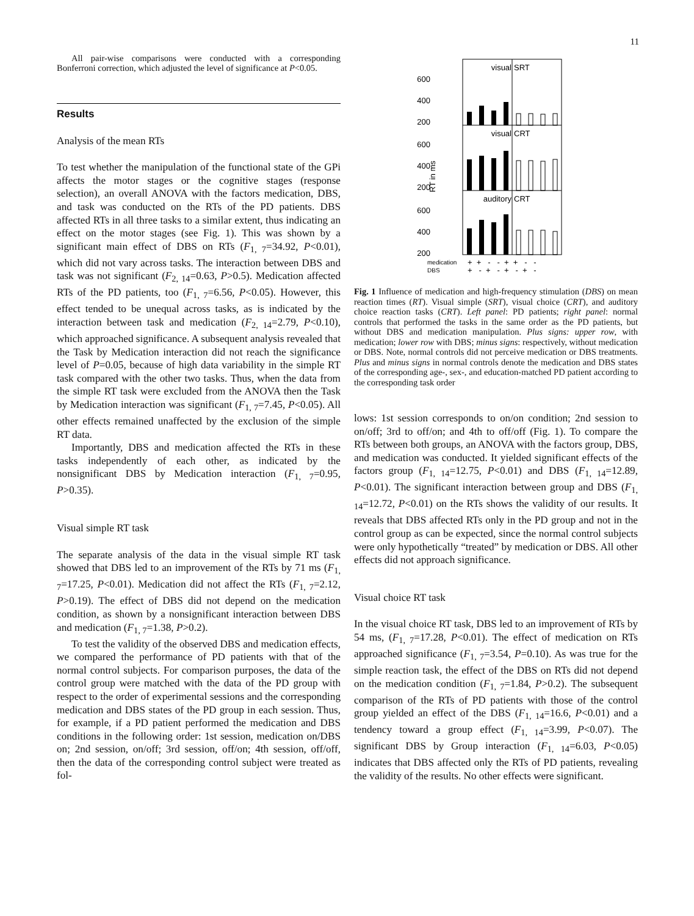11
All pair-wise comparisons were conducted with a corresponding Bonferroni correction, which adjusted the level of significance at P<0.05.
Results
Analysis of the mean RTs
To test whether the manipulation of the functional state of the GPi affects the motor stages or the cognitive stages (response selection), an overall ANOVA with the factors medication, DBS, and task was conducted on the RTs of the PD patients. DBS affected RTs in all three tasks to a similar extent, thus indicating an effect on the motor stages (see Fig. 1). This was shown by a significant main effect of DBS on RTs (F<sub>1, 7</sub>=34.92, P<0.01), which did not vary across tasks. The interaction between DBS and task was not significant (F<sub>2, 14</sub>=0.63, P>0.5). Medication affected RTs of the PD patients, too (F<sub>1, 7</sub>=6.56, P<0.05). However, this effect tended to be unequal across tasks, as is indicated by the interaction between task and medication (F<sub>2, 14</sub>=2.79, P<0.10), which approached significance. A subsequent analysis revealed that the Task by Medication interaction did not reach the significance level of P=0.05, because of high data variability in the simple RT task compared with the other two tasks. Thus, when the data from the simple RT task were excluded from the ANOVA then the Task by Medication interaction was significant (F<sub>1, 7</sub>=7.45, P<0.05). All other effects remained unaffected by the exclusion of the simple RT data.
Importantly, DBS and medication affected the RTs in these tasks independently of each other, as indicated by the nonsignificant DBS by Medication interaction (F<sub>1, 7</sub>=0.95, P>0.35).
Visual simple RT task
The separate analysis of the data in the visual simple RT task showed that DBS led to an improvement of the RTs by 71 ms (F<sub>1, 7</sub>=17.25, P<0.01). Medication did not affect the RTs (F<sub>1, 7</sub>=2.12, P>0.19). The effect of DBS did not depend on the medication condition, as shown by a nonsignificant interaction between DBS and medication (F<sub>1, 7</sub>=1.38, P>0.2).
To test the validity of the observed DBS and medication effects, we compared the performance of PD patients with that of the normal control subjects. For comparison purposes, the data of the control group were matched with the data of the PD group with respect to the order of experimental sessions and the corresponding medication and DBS states of the PD group in each session. Thus, for example, if a PD patient performed the medication and DBS conditions in the following order: 1st session, medication on/DBS on; 2nd session, on/off; 3rd session, off/on; 4th session, off/off, then the data of the corresponding control subject were treated as fol-
600
400
200
600
400
200
600
400
200
RT in ms
visual
SRT
visual
CRT
auditory
CRT
medication
DBS
+ + - - + + - -
+ - + - + - + -
Fig. 1 Influence of medication and high-frequency stimulation (DBS) on mean reaction times (RT). Visual simple (SRT), visual choice (CRT), and auditory choice reaction tasks (CRT). Left panel: PD patients; right panel: normal controls that performed the tasks in the same order as the PD patients, but without DBS and medication manipulation. Plus signs: upper row, with medication; lower row with DBS; minus signs: respectively, without medication or DBS. Note, normal controls did not perceive medication or DBS treatments. Plus and minus signs in normal controls denote the medication and DBS states of the corresponding age-, sex-, and education-matched PD patient according to the corresponding task order
lows: 1st session corresponds to on/on condition; 2nd session to on/off; 3rd to off/on; and 4th to off/off (Fig. 1). To compare the RTs between both groups, an ANOVA with the factors group, DBS, and medication was conducted. It yielded significant effects of the factors group (F<sub>1, 14</sub>=12.75, P<0.01) and DBS (F<sub>1, 14</sub>=12.89, P<0.01). The significant interaction between group and DBS (F<sub>1, 14</sub>=12.72, P<0.01) on the RTs shows the validity of our results. It reveals that DBS affected RTs only in the PD group and not in the control group as can be expected, since the normal control subjects were only hypothetically “treated” by medication or DBS. All other effects did not approach significance.
Visual choice RT task
In the visual choice RT task, DBS led to an improvement of RTs by 54 ms, (F<sub>1, 7</sub>=17.28, P<0.01). The effect of medication on RTs approached significance (F<sub>1, 7</sub>=3.54, P=0.10). As was true for the simple reaction task, the effect of the DBS on RTs did not depend on the medication condition (F<sub>1, 7</sub>=1.84, P>0.2). The subsequent comparison of the RTs of PD patients with those of the control group yielded an effect of the DBS (F<sub>1, 14</sub>=16.6, P<0.01) and a tendency toward a group effect (F<sub>1, 14</sub>=3.99, P<0.07). The significant DBS by Group interaction (F<sub>1, 14</sub>=6.03, P<0.05) indicates that DBS affected only the RTs of PD patients, revealing the validity of the results. No other effects were significant.